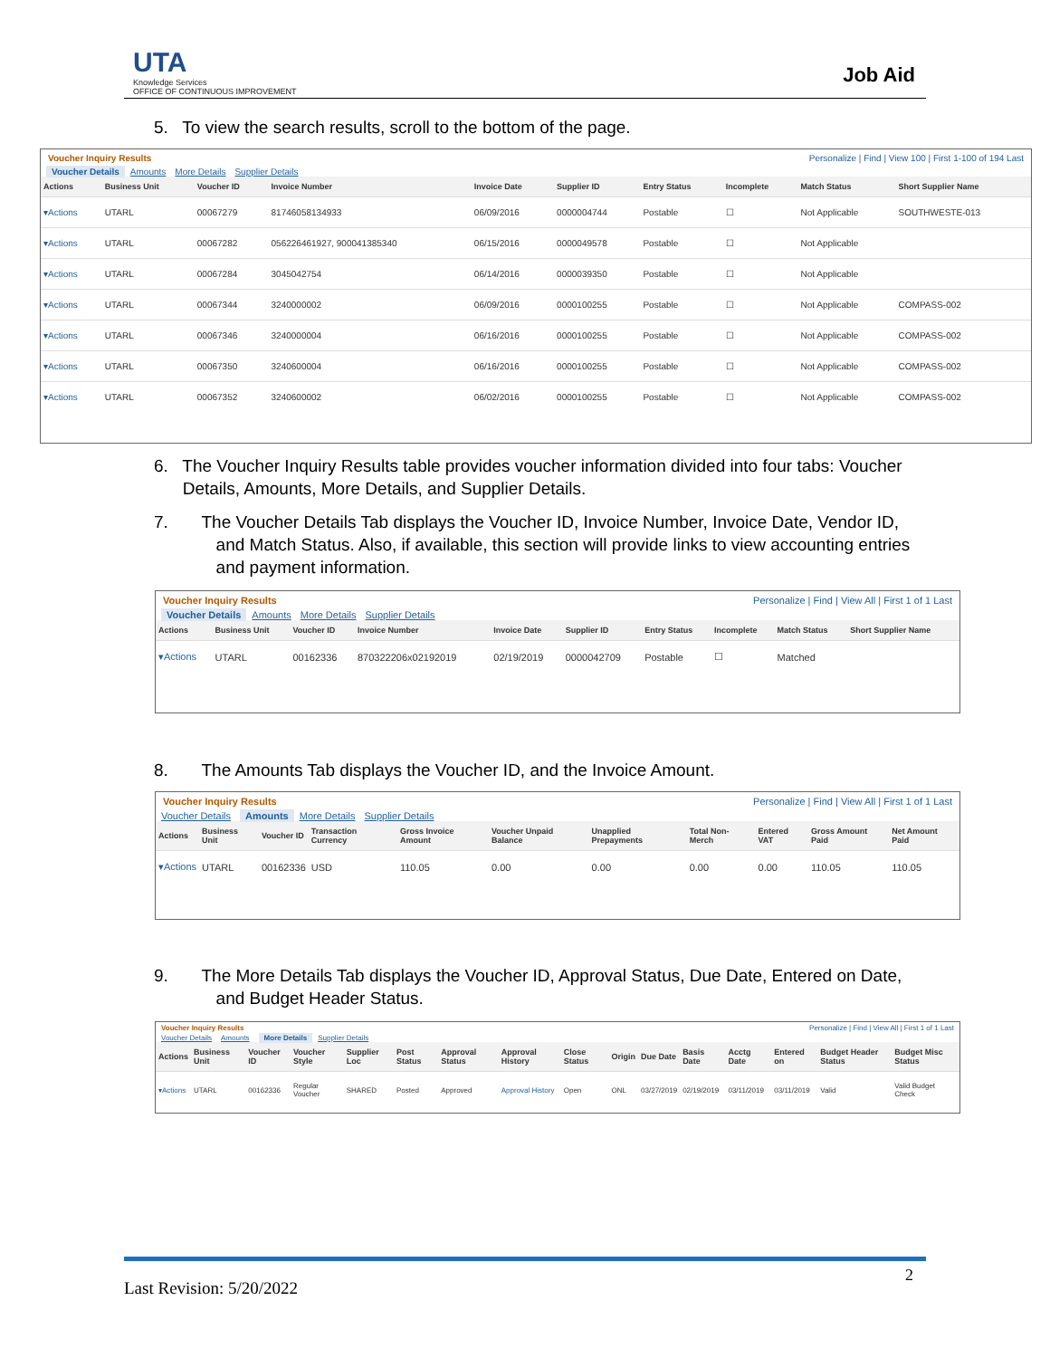UTA
Knowledge Services
OFFICE OF CONTINUOUS IMPROVEMENT
Job Aid
5. To view the search results, scroll to the bottom of the page.
Voucher Inquiry Results Personalize | Find | View 100 | First 1-100 of 194 Last
Voucher Details Amounts More Details Supplier Details
| Actions | Business Unit | Voucher ID | Invoice Number | Invoice Date | Supplier ID | Entry Status | Incomplete | Match Status | Short Supplier Name |
| --- | --- | --- | --- | --- | --- | --- | --- | --- | --- |
| ▾Actions | UTARL | 00067279 | 81746058134933 | 06/09/2016 | 0000004744 | Postable | ☐ | Not Applicable | SOUTHWESTE-013 |
| ▾Actions | UTARL | 00067282 | 056226461927, 900041385340 | 06/15/2016 | 0000049578 | Postable | ☐ | Not Applicable | |
| ▾Actions | UTARL | 00067284 | 3045042754 | 06/14/2016 | 0000039350 | Postable | ☐ | Not Applicable | |
| ▾Actions | UTARL | 00067344 | 3240000002 | 06/09/2016 | 0000100255 | Postable | ☐ | Not Applicable | COMPASS-002 |
| ▾Actions | UTARL | 00067346 | 3240000004 | 06/16/2016 | 0000100255 | Postable | ☐ | Not Applicable | COMPASS-002 |
| ▾Actions | UTARL | 00067350 | 3240600004 | 06/16/2016 | 0000100255 | Postable | ☐ | Not Applicable | COMPASS-002 |
| ▾Actions | UTARL | 00067352 | 3240600002 | 06/02/2016 | 0000100255 | Postable | ☐ | Not Applicable | COMPASS-002 |
6. The Voucher Inquiry Results table provides voucher information divided into four tabs: Voucher
Details, Amounts, More Details, and Supplier Details.
7. The Voucher Details Tab displays the Voucher ID, Invoice Number, Invoice Date, Vendor ID,
and Match Status. Also, if available, this section will provide links to view accounting entries
and payment information.
Voucher Inquiry Results Personalize | Find | View All | First 1 of 1 Last
Voucher Details Amounts More Details Supplier Details
| Actions | Business Unit | Voucher ID | Invoice Number | Invoice Date | Supplier ID | Entry Status | Incomplete | Match Status | Short Supplier Name |
| --- | --- | --- | --- | --- | --- | --- | --- | --- | --- |
| ▾Actions | UTARL | 00162336 | 870322206x02192019 | 02/19/2019 | 0000042709 | Postable | ☐ | Matched | |
8. The Amounts Tab displays the Voucher ID, and the Invoice Amount.
Voucher Inquiry Results Personalize | Find | View All | First 1 of 1 Last
Voucher Details Amounts More Details Supplier Details
| Actions | Business Unit | Voucher ID | Transaction Currency | Gross Invoice Amount | Voucher Unpaid Balance | Unapplied Prepayments | Total Non-Merch | Entered VAT | Gross Amount Paid | Net Amount Paid |
| --- | --- | --- | --- | --- | --- | --- | --- | --- | --- | --- |
| ▾Actions | UTARL | 00162336 | USD | 110.05 | 0.00 | 0.00 | 0.00 | 0.00 | 110.05 | 110.05 |
9. The More Details Tab displays the Voucher ID, Approval Status, Due Date, Entered on Date,
and Budget Header Status.
Voucher Inquiry Results Personalize | Find | View All | First 1 of 1 Last
Voucher Details Amounts More Details Supplier Details
| Actions | Business Unit | Voucher ID | Voucher Style | Supplier Loc | Post Status | Approval Status | Approval History | Close Status | Origin | Due Date | Basis Date | Acctg Date | Entered on | Budget Header Status | Budget Misc Status |
| --- | --- | --- | --- | --- | --- | --- | --- | --- | --- | --- | --- | --- | --- | --- | --- |
| ▾Actions | UTARL | 00162336 | Regular Voucher | SHARED | Posted | Approved | Approval History | Open | ONL | 03/27/2019 | 02/19/2019 | 03/11/2019 | 03/11/2019 | Valid | Valid Budget Check |
Last Revision: 5/20/2022
2